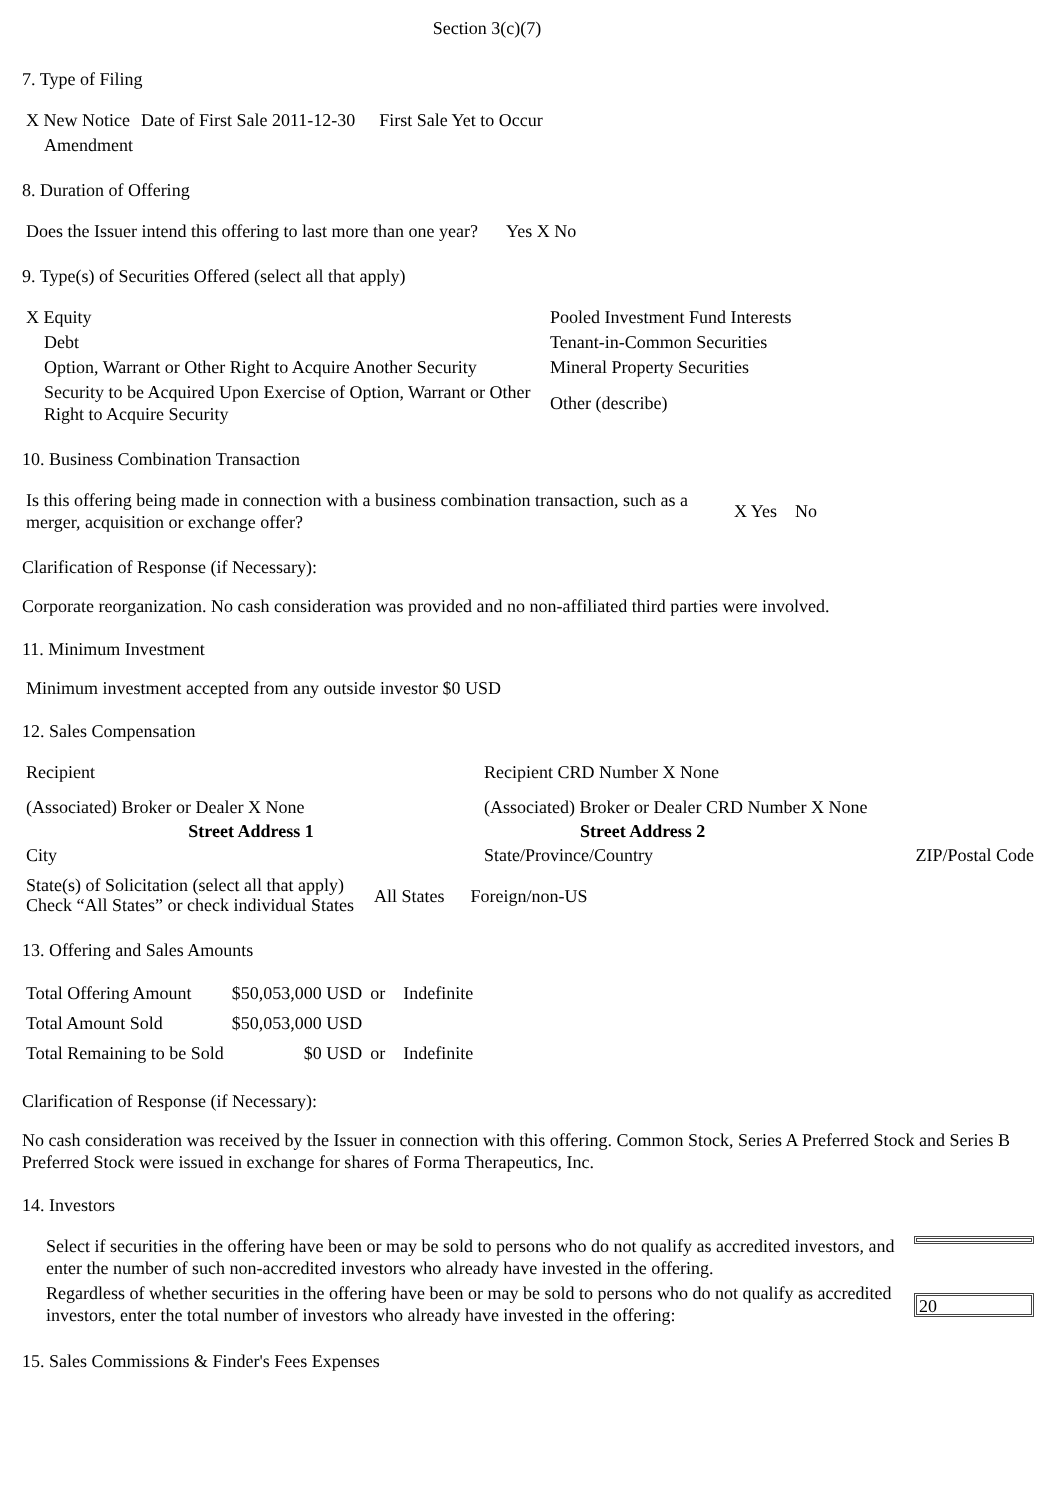Section 3(c)(7)
7. Type of Filing
| X New Notice | Date of First Sale 2011-12-30 | First Sale Yet to Occur |
| Amendment | | |
8. Duration of Offering
| Does the Issuer intend this offering to last more than one year? | Yes X No |
9. Type(s) of Securities Offered (select all that apply)
| X Equity | Pooled Investment Fund Interests |
| Debt | Tenant-in-Common Securities |
| Option, Warrant or Other Right to Acquire Another Security | Mineral Property Securities |
| Security to be Acquired Upon Exercise of Option, Warrant or Other Right to Acquire Security | Other (describe) |
10. Business Combination Transaction
| Is this offering being made in connection with a business combination transaction, such as a merger, acquisition or exchange offer? | X Yes | No |
Clarification of Response (if Necessary):
Corporate reorganization. No cash consideration was provided and no non-affiliated third parties were involved.
11. Minimum Investment
Minimum investment accepted from any outside investor $0 USD
12. Sales Compensation
| Recipient | Recipient CRD Number X None | |
| (Associated) Broker or Dealer X None | (Associated) Broker or Dealer CRD Number X None | |
| Street Address 1 | Street Address 2 | |
| City | State/Province/Country | ZIP/Postal Code |
| State(s) of Solicitation (select all that apply) Check “All States” or check individual States | All States | Foreign/non-US |
13. Offering and Sales Amounts
| Total Offering Amount | $50,053,000 USD | or | Indefinite |
| Total Amount Sold | $50,053,000 USD | | |
| Total Remaining to be Sold | $0 USD | or | Indefinite |
Clarification of Response (if Necessary):
No cash consideration was received by the Issuer in connection with this offering. Common Stock, Series A Preferred Stock and Series B Preferred Stock were issued in exchange for shares of Forma Therapeutics, Inc.
14. Investors
| Select if securities in the offering have been or may be sold to persons who do not qualify as accredited investors, and enter the number of such non-accredited investors who already have invested in the offering. | |
| Regardless of whether securities in the offering have been or may be sold to persons who do not qualify as accredited investors, enter the total number of investors who already have invested in the offering: | 20 |
15. Sales Commissions & Finder's Fees Expenses